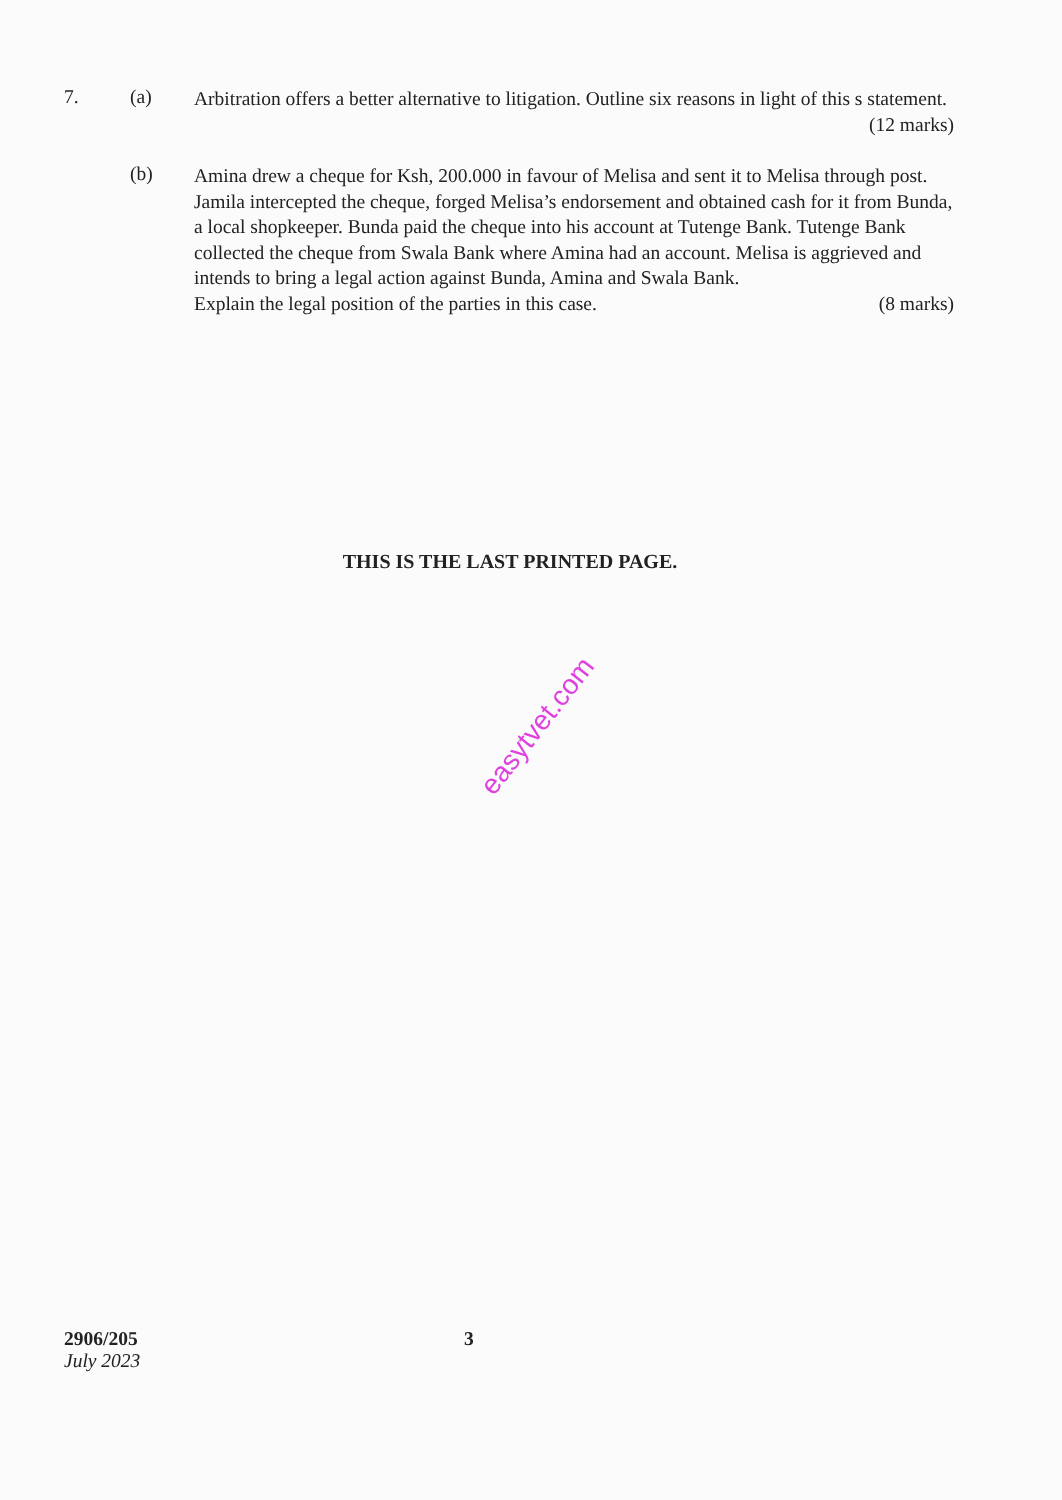7. (a)
Arbitration offers a better alternative to litigation. Outline six reasons in light of this s statement.
(12 marks)
(b)
Amina drew a cheque for Ksh, 200.000 in favour of Melisa and sent it to Melisa through post. Jamila intercepted the cheque, forged Melisa’s endorsement and obtained cash for it from Bunda, a local shopkeeper. Bunda paid the cheque into his account at Tutenge Bank. Tutenge Bank collected the cheque from Swala Bank where Amina had an account. Melisa is aggrieved and intends to bring a legal action against Bunda, Amina and Swala Bank.
Explain the legal position of the parties in this case. (8 marks)
THIS IS THE LAST PRINTED PAGE.
easytvet.com
2906/205
July 2023
3